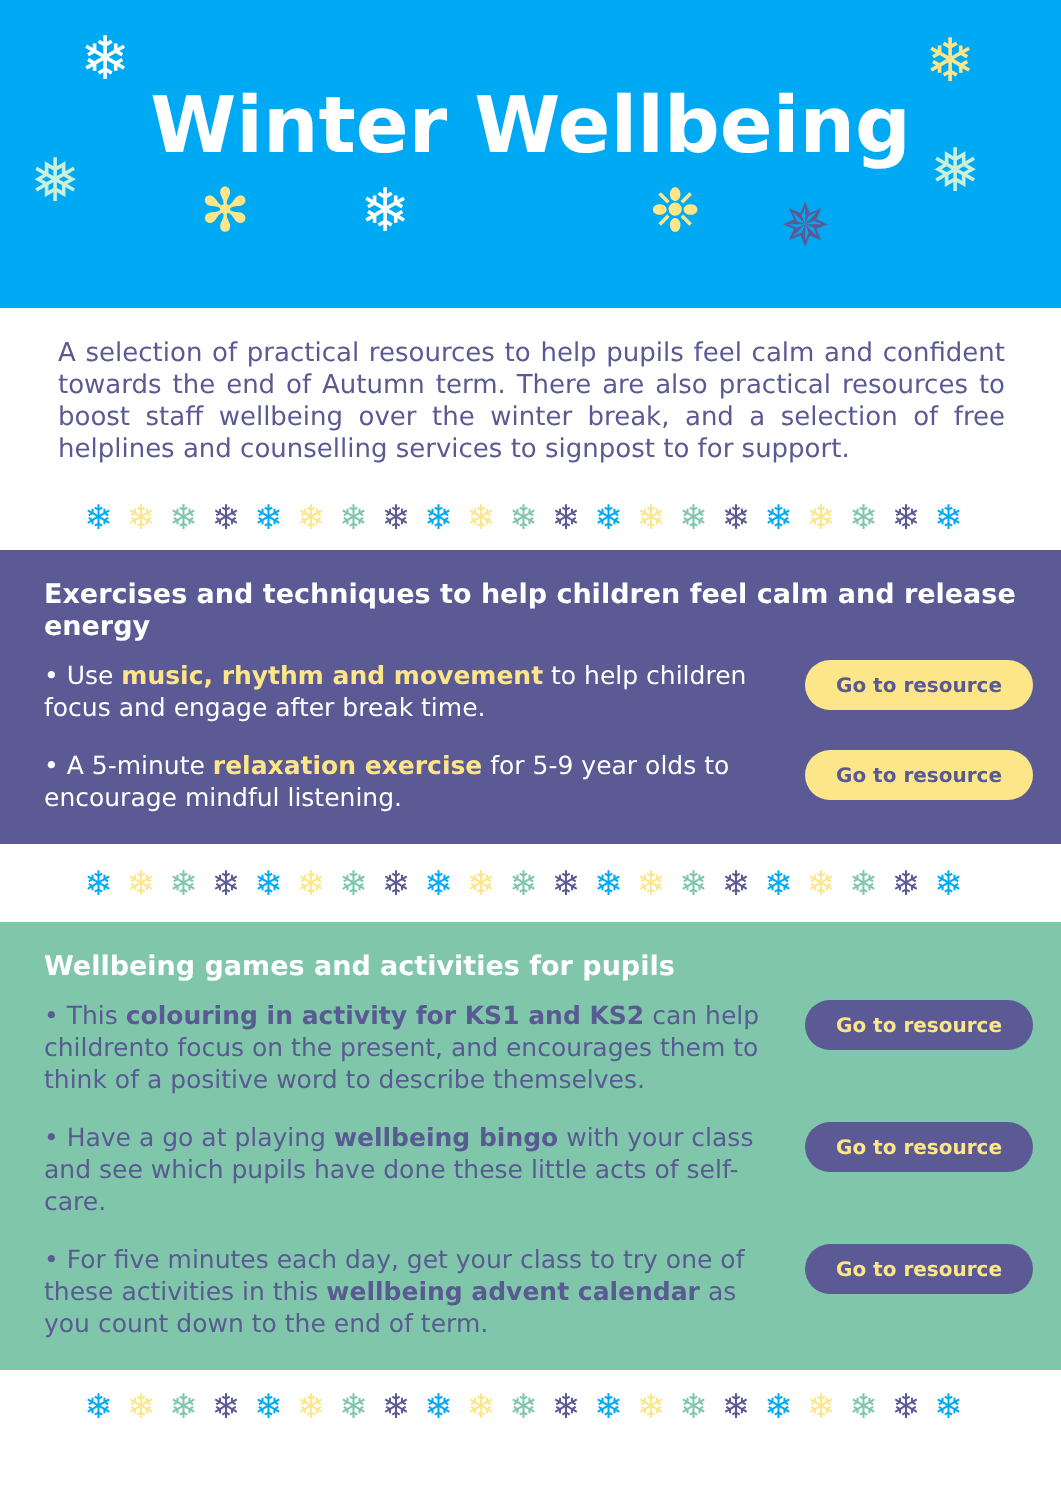❄
❅ ✻ ❄ ❉ ✵
❄
❅
Winter Wellbeing
A selection of practical resources to help pupils feel calm and confident towards the end of Autumn term. There are also practical resources to boost staff wellbeing over the winter break, and a selection of free helplines and counselling services to signpost to for support.
❄❄❄❄❄❄❄❄❄❄❄❄❄❄❄❄❄❄❄❄❄
Exercises and techniques to help children feel calm and release energy
• Use music, rhythm and movement to help children focus and engage after break time.
Go to resource
• A 5-minute relaxation exercise for 5-9 year olds to encourage mindful listening.
Go to resource
❄❄❄❄❄❄❄❄❄❄❄❄❄❄❄❄❄❄❄❄❄
Wellbeing games and activities for pupils
• This colouring in activity for KS1 and KS2 can help childrento focus on the present, and encourages them to think of a positive word to describe themselves.
Go to resource
• Have a go at playing wellbeing bingo with your class and see which pupils have done these little acts of self-care.
Go to resource
• For five minutes each day, get your class to try one of these activities in this wellbeing advent calendar as you count down to the end of term.
Go to resource
❄❄❄❄❄❄❄❄❄❄❄❄❄❄❄❄❄❄❄❄❄